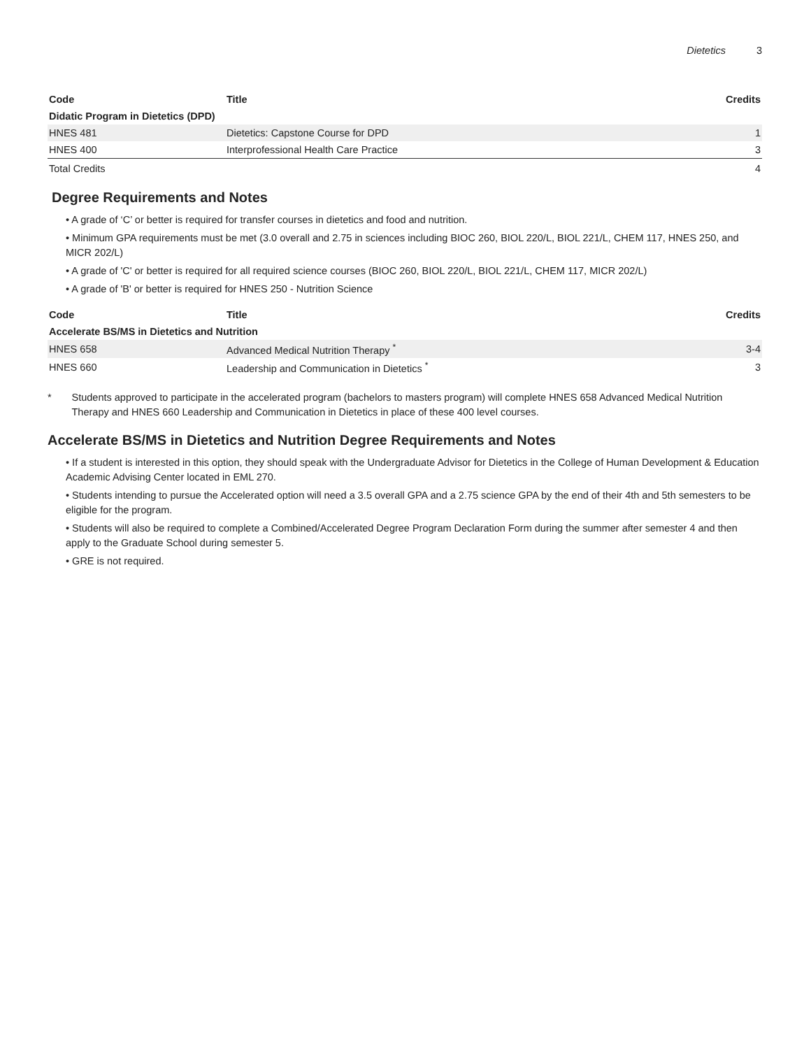Dietetics 3
| Code | Title | Credits |
| --- | --- | --- |
| Didatic Program in Dietetics (DPD) | | |
| HNES 481 | Dietetics: Capstone Course for DPD | 1 |
| HNES 400 | Interprofessional Health Care Practice | 3 |
| Total Credits | | 4 |
Degree Requirements and Notes
• A grade of ‘C’ or better is required for transfer courses in dietetics and food and nutrition.
• Minimum GPA requirements must be met (3.0 overall and 2.75 in sciences including BIOC 260, BIOL 220/L, BIOL 221/L, CHEM 117, HNES 250, and MICR 202/L)
• A grade of 'C' or better is required for all required science courses (BIOC 260, BIOL 220/L, BIOL 221/L, CHEM 117, MICR 202/L)
• A grade of 'B' or better is required for HNES 250 - Nutrition Science
| Code | Title | Credits |
| --- | --- | --- |
| Accelerate BS/MS in Dietetics and Nutrition | | |
| HNES 658 | Advanced Medical Nutrition Therapy <sup>*</sup> | 3-4 |
| HNES 660 | Leadership and Communication in Dietetics <sup>*</sup> | 3 |
* Students approved to participate in the accelerated program (bachelors to masters program) will complete HNES 658 Advanced Medical Nutrition Therapy and HNES 660 Leadership and Communication in Dietetics in place of these 400 level courses.
Accelerate BS/MS in Dietetics and Nutrition Degree Requirements and Notes
• If a student is interested in this option, they should speak with the Undergraduate Advisor for Dietetics in the College of Human Development & Education Academic Advising Center located in EML 270.
• Students intending to pursue the Accelerated option will need a 3.5 overall GPA and a 2.75 science GPA by the end of their 4th and 5th semesters to be eligible for the program.
• Students will also be required to complete a Combined/Accelerated Degree Program Declaration Form during the summer after semester 4 and then apply to the Graduate School during semester 5.
• GRE is not required.